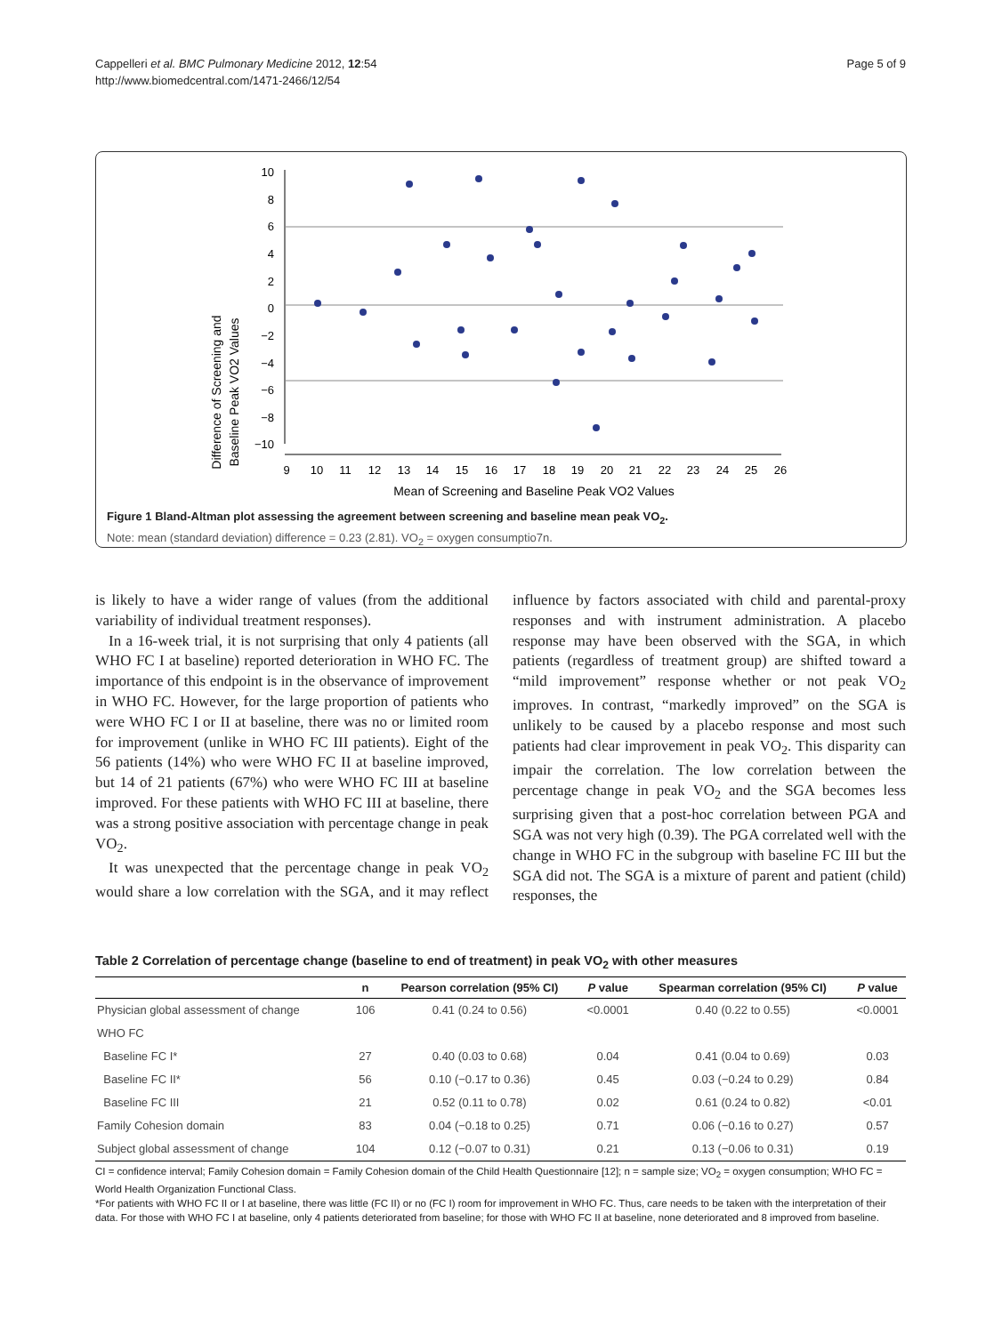Page 5 of 9 Cappelleri et al. BMC Pulmonary Medicine 2012, 12:54
http://www.biomedcentral.com/1471-2466/12/54
Difference of Screening and
Baseline Peak VO2 Values
10
8
6
4
2
0
−2
−4
−6
−8
−10
9
10
11
12
13
14
15
16
17
18
19
20
21
22
23
24
25
26
Mean of Screening and Baseline Peak VO2 Values
Figure 1 Bland-Altman plot assessing the agreement between screening and baseline mean peak VO<sub>2</sub>.
Note: mean (standard deviation) difference = 0.23 (2.81). VO<sub>2</sub> = oxygen consumptio7n.
is likely to have a wider range of values (from the additional variability of individual treatment responses).
In a 16-week trial, it is not surprising that only 4 patients (all WHO FC I at baseline) reported deterioration in WHO FC. The importance of this endpoint is in the observance of improvement in WHO FC. However, for the large proportion of patients who were WHO FC I or II at baseline, there was no or limited room for improvement (unlike in WHO FC III patients). Eight of the 56 patients (14%) who were WHO FC II at baseline improved, but 14 of 21 patients (67%) who were WHO FC III at baseline improved. For these patients with WHO FC III at baseline, there was a strong positive association with percentage change in peak VO<sub>2</sub>.
It was unexpected that the percentage change in peak VO<sub>2</sub> would share a low correlation with the SGA, and it may reflect influence by factors associated with child and parental-proxy responses and with instrument administration. A placebo response may have been observed with the SGA, in which patients (regardless of treatment group) are shifted toward a “mild improvement” response whether or not peak VO<sub>2</sub> improves. In contrast, “markedly improved” on the SGA is unlikely to be caused by a placebo response and most such patients had clear improvement in peak VO<sub>2</sub>. This disparity can impair the correlation. The low correlation between the percentage change in peak VO<sub>2</sub> and the SGA becomes less surprising given that a post-hoc correlation between PGA and SGA was not very high (0.39). The PGA correlated well with the change in WHO FC in the subgroup with baseline FC III but the SGA did not. The SGA is a mixture of parent and patient (child) responses, the
Table 2 Correlation of percentage change (baseline to end of treatment) in peak VO<sub>2</sub> with other measures
| | n | Pearson correlation (95% CI) | P value | Spearman correlation (95% CI) | P value |
| --- | --- | --- | --- | --- | --- |
| Physician global assessment of change | 106 | 0.41 (0.24 to 0.56) | <0.0001 | 0.40 (0.22 to 0.55) | <0.0001 |
| WHO FC | | | | | |
| Baseline FC I* | 27 | 0.40 (0.03 to 0.68) | 0.04 | 0.41 (0.04 to 0.69) | 0.03 |
| Baseline FC II* | 56 | 0.10 (−0.17 to 0.36) | 0.45 | 0.03 (−0.24 to 0.29) | 0.84 |
| Baseline FC III | 21 | 0.52 (0.11 to 0.78) | 0.02 | 0.61 (0.24 to 0.82) | <0.01 |
| Family Cohesion domain | 83 | 0.04 (−0.18 to 0.25) | 0.71 | 0.06 (−0.16 to 0.27) | 0.57 |
| Subject global assessment of change | 104 | 0.12 (−0.07 to 0.31) | 0.21 | 0.13 (−0.06 to 0.31) | 0.19 |
CI = confidence interval; Family Cohesion domain = Family Cohesion domain of the Child Health Questionnaire [12]; n = sample size; VO<sub>2</sub> = oxygen consumption; WHO FC = World Health Organization Functional Class.
*For patients with WHO FC II or I at baseline, there was little (FC II) or no (FC I) room for improvement in WHO FC. Thus, care needs to be taken with the interpretation of their data. For those with WHO FC I at baseline, only 4 patients deteriorated from baseline; for those with WHO FC II at baseline, none deteriorated and 8 improved from baseline.